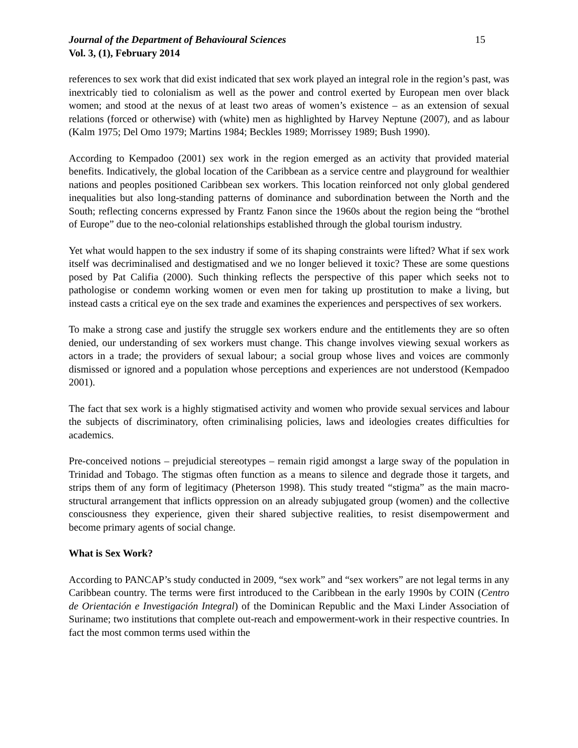Journal of the Department of Behavioural Sciences 15
Vol. 3, (1), February 2014
references to sex work that did exist indicated that sex work played an integral role in the region’s past, was inextricably tied to colonialism as well as the power and control exerted by European men over black women; and stood at the nexus of at least two areas of women’s existence – as an extension of sexual relations (forced or otherwise) with (white) men as highlighted by Harvey Neptune (2007), and as labour (Kalm 1975; Del Omo 1979; Martins 1984; Beckles 1989; Morrissey 1989; Bush 1990).
According to Kempadoo (2001) sex work in the region emerged as an activity that provided material benefits. Indicatively, the global location of the Caribbean as a service centre and playground for wealthier nations and peoples positioned Caribbean sex workers. This location reinforced not only global gendered inequalities but also long-standing patterns of dominance and subordination between the North and the South; reflecting concerns expressed by Frantz Fanon since the 1960s about the region being the “brothel of Europe” due to the neo-colonial relationships established through the global tourism industry.
Yet what would happen to the sex industry if some of its shaping constraints were lifted? What if sex work itself was decriminalised and destigmatised and we no longer believed it toxic? These are some questions posed by Pat Califia (2000). Such thinking reflects the perspective of this paper which seeks not to pathologise or condemn working women or even men for taking up prostitution to make a living, but instead casts a critical eye on the sex trade and examines the experiences and perspectives of sex workers.
To make a strong case and justify the struggle sex workers endure and the entitlements they are so often denied, our understanding of sex workers must change. This change involves viewing sexual workers as actors in a trade; the providers of sexual labour; a social group whose lives and voices are commonly dismissed or ignored and a population whose perceptions and experiences are not understood (Kempadoo 2001).
The fact that sex work is a highly stigmatised activity and women who provide sexual services and labour the subjects of discriminatory, often criminalising policies, laws and ideologies creates difficulties for academics.
Pre-conceived notions – prejudicial stereotypes – remain rigid amongst a large sway of the population in Trinidad and Tobago. The stigmas often function as a means to silence and degrade those it targets, and strips them of any form of legitimacy (Pheterson 1998). This study treated “stigma” as the main macro-structural arrangement that inflicts oppression on an already subjugated group (women) and the collective consciousness they experience, given their shared subjective realities, to resist disempowerment and become primary agents of social change.
What is Sex Work?
According to PANCAP’s study conducted in 2009, “sex work” and “sex workers” are not legal terms in any Caribbean country. The terms were first introduced to the Caribbean in the early 1990s by COIN (Centro de Orientación e Investigación Integral) of the Dominican Republic and the Maxi Linder Association of Suriname; two institutions that complete out-reach and empowerment-work in their respective countries. In fact the most common terms used within the